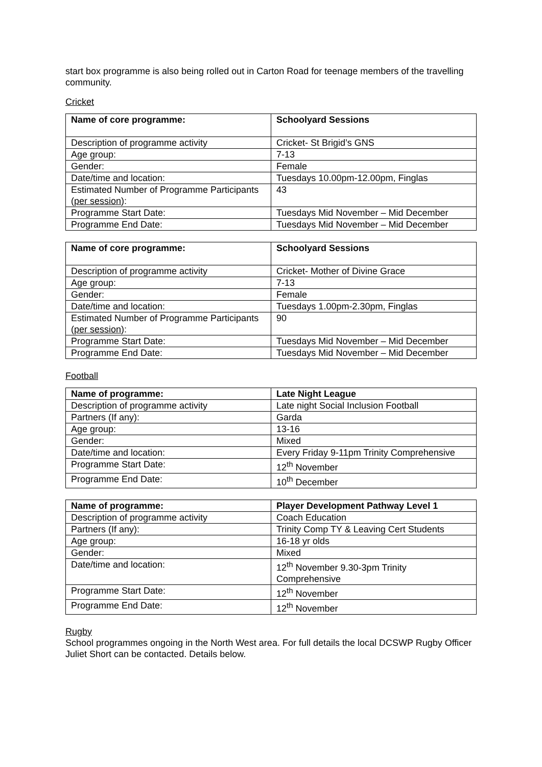start box programme is also being rolled out in Carton Road for teenage members of the travelling community.
Cricket
| Name of core programme: | Schoolyard Sessions |
| Description of programme activity | Cricket- St Brigid’s GNS |
| Age group: | 7-13 |
| Gender: | Female |
| Date/time and location: | Tuesdays 10.00pm-12.00pm, Finglas |
| Estimated Number of Programme Participants ( per session ): | 43 |
| Programme Start Date: | Tuesdays Mid November – Mid December |
| Programme End Date: | Tuesdays Mid November – Mid December |
| Name of core programme: | Schoolyard Sessions |
| Description of programme activity | Cricket- Mother of Divine Grace |
| Age group: | 7-13 |
| Gender: | Female |
| Date/time and location: | Tuesdays 1.00pm-2.30pm, Finglas |
| Estimated Number of Programme Participants ( per session ): | 90 |
| Programme Start Date: | Tuesdays Mid November – Mid December |
| Programme End Date: | Tuesdays Mid November – Mid December |
Football
| Name of programme: | Late Night League |
| Description of programme activity | Late night Social Inclusion Football |
| Partners (If any): | Garda |
| Age group: | 13-16 |
| Gender: | Mixed |
| Date/time and location: | Every Friday 9-11pm Trinity Comprehensive |
| Programme Start Date: | 12<sup>th</sup> November |
| Programme End Date: | 10<sup>th</sup> December |
| Name of programme: | Player Development Pathway Level 1 |
| Description of programme activity | Coach Education |
| Partners (If any): | Trinity Comp TY & Leaving Cert Students |
| Age group: | 16-18 yr olds |
| Gender: | Mixed |
| Date/time and location: | 12<sup>th</sup> November 9.30-3pm Trinity Comprehensive |
| Programme Start Date: | 12<sup>th</sup> November |
| Programme End Date: | 12<sup>th</sup> November |
Rugby
School programmes ongoing in the North West area. For full details the local DCSWP Rugby Officer Juliet Short can be contacted. Details below.